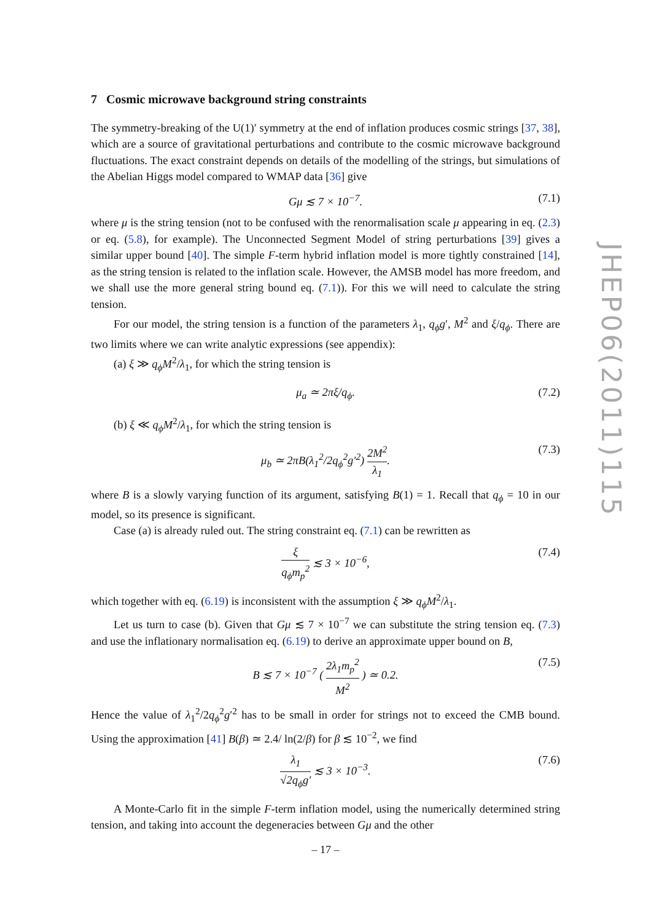7 Cosmic microwave background string constraints
The symmetry-breaking of the U(1)′ symmetry at the end of inflation produces cosmic strings [37, 38], which are a source of gravitational perturbations and contribute to the cosmic microwave background fluctuations. The exact constraint depends on details of the modelling of the strings, but simulations of the Abelian Higgs model compared to WMAP data [36] give
Gμ ≲ 7 × 10<sup>−7</sup>. (7.1)
where μ is the string tension (not to be confused with the renormalisation scale μ appearing in eq. (2.3) or eq. (5.8), for example). The Unconnected Segment Model of string perturbations [39] gives a similar upper bound [40]. The simple F-term hybrid inflation model is more tightly constrained [14], as the string tension is related to the inflation scale. However, the AMSB model has more freedom, and we shall use the more general string bound eq. (7.1)). For this we will need to calculate the string tension.
For our model, the string tension is a function of the parameters λ<sub>1</sub>, q<sub>ϕ</sub>g′, M<sup>2</sup> and ξ/q<sub>ϕ</sub>. There are two limits where we can write analytic expressions (see appendix):
(a) ξ ≫ q<sub>ϕ</sub>M<sup>2</sup>/λ<sub>1</sub>, for which the string tension is
μ<sub>a</sub> ≃ 2πξ/q<sub>ϕ</sub>. (7.2)
(b) ξ ≪ q<sub>ϕ</sub>M<sup>2</sup>/λ<sub>1</sub>, for which the string tension is
μ<sub>b</sub> ≃ 2πB(λ<sub>1</sub><sup>2</sup>/2q<sub>ϕ</sub><sup>2</sup>g′<sup>2</sup>) 2M<sup>2</sup> λ<sub>1</sub>. (7.3)
where B is a slowly varying function of its argument, satisfying B(1) = 1. Recall that q<sub>ϕ</sub> = 10 in our model, so its presence is significant.
Case (a) is already ruled out. The string constraint eq. (7.1) can be rewritten as
ξ q<sub>ϕ</sub>m<sub>p</sub><sup>2</sup> ≲ 3 × 10<sup>−6</sup>, (7.4)
which together with eq. (6.19) is inconsistent with the assumption ξ ≫ q<sub>ϕ</sub>M<sup>2</sup>/λ<sub>1</sub>.
Let us turn to case (b). Given that Gμ ≲ 7 × 10<sup>−7</sup> we can substitute the string tension eq. (7.3) and use the inflationary normalisation eq. (6.19) to derive an approximate upper bound on B,
B ≲ 7 × 10<sup>−7</sup> ( 2λ<sub>1</sub>m<sub>p</sub><sup>2</sup> M<sup>2</sup> ) ≃ 0.2. (7.5)
Hence the value of λ<sub>1</sub><sup>2</sup>/2q<sub>ϕ</sub><sup>2</sup>g′<sup>2</sup> has to be small in order for strings not to exceed the CMB bound. Using the approximation [41] B(β) ≃ 2.4/ ln(2/β) for β ≲ 10<sup>−2</sup>, we find
λ<sub>1</sub> √2q<sub>ϕ</sub>g′ ≲ 3 × 10<sup>−3</sup>. (7.6)
A Monte-Carlo fit in the simple F-term inflation model, using the numerically determined string tension, and taking into account the degeneracies between Gμ and the other
JHEP06(2011)115
– 17 –